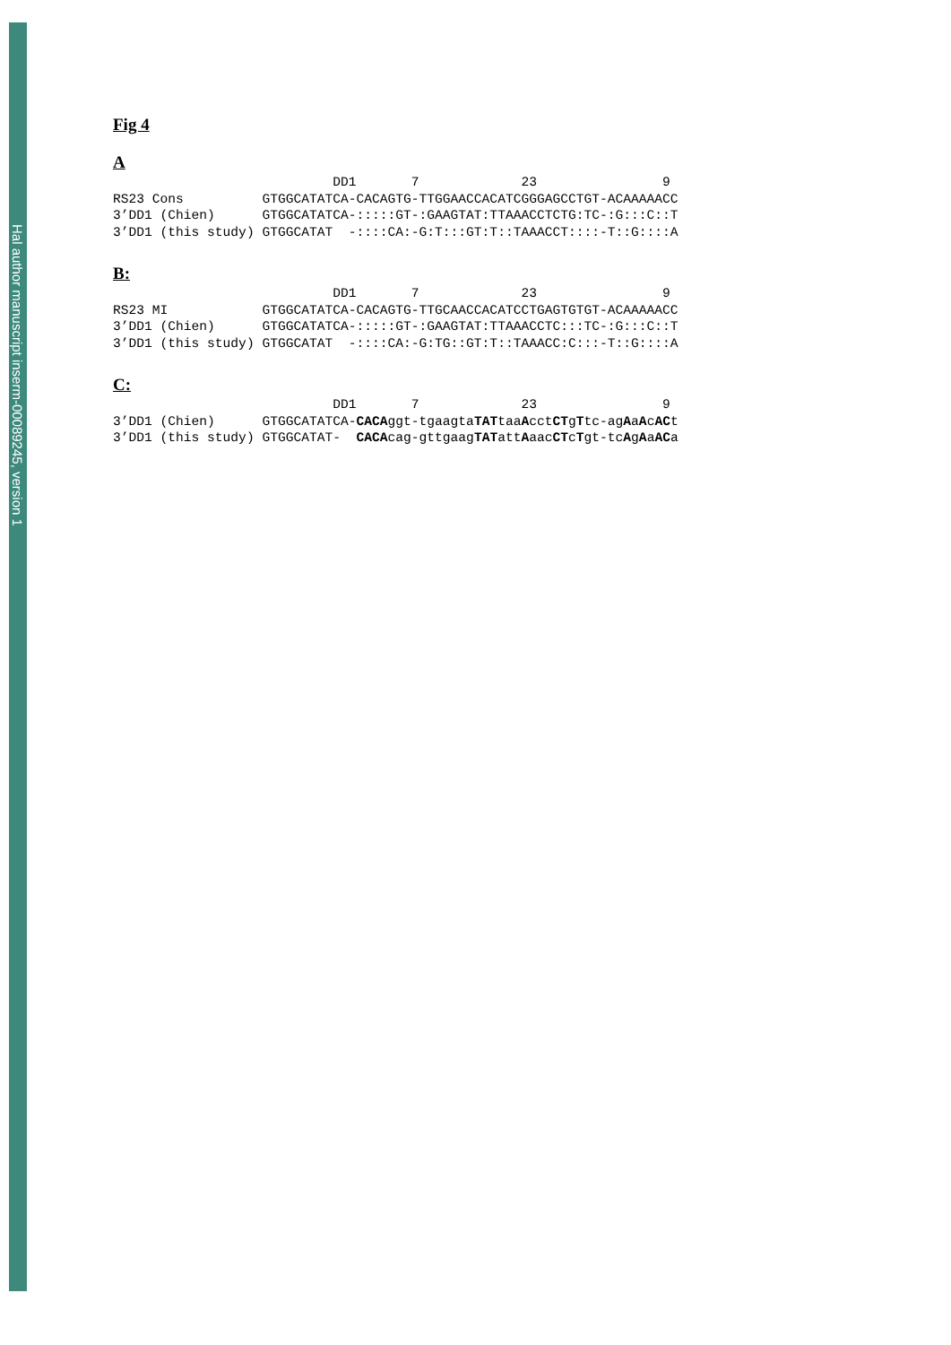Hal author manuscript inserm-00089245, version 1
Fig 4
A
                            DD1       7             23                9
RS23 Cons          GTGGCATATCA-CACAGTG-TTGGAACCACATCGGGAGCCTGT-ACAAAAACC
3’DD1 (Chien)      GTGGCATATCA-:::::GT-:GAAGTAT:TTAAACCTCTG:TC-:G:::C::T
3’DD1 (this study) GTGGCATAT  -::::CA:-G:T:::GT:T::TAAACCT::::-T::G::::A
B:
                            DD1       7             23                9
RS23 MI            GTGGCATATCA-CACAGTG-TTGCAACCACATCCTGAGTGTGT-ACAAAAACC
3’DD1 (Chien)      GTGGCATATCA-:::::GT-:GAAGTAT:TTAAACCTC:::TC-:G:::C::T
3’DD1 (this study) GTGGCATAT  -::::CA:-G:TG::GT:T::TAAACC:C:::-T::G::::A
C:
                            DD1       7             23                9
3’DD1 (Chien)      GTGGCATATCA-CACAggt-tgaagtaTATtaaAcctCTgTtc-agAaAcACt
3’DD1 (this study) GTGGCATAT-  CACAcag-gttgaagTATattAaacCTcTgt-tcAgAaACa